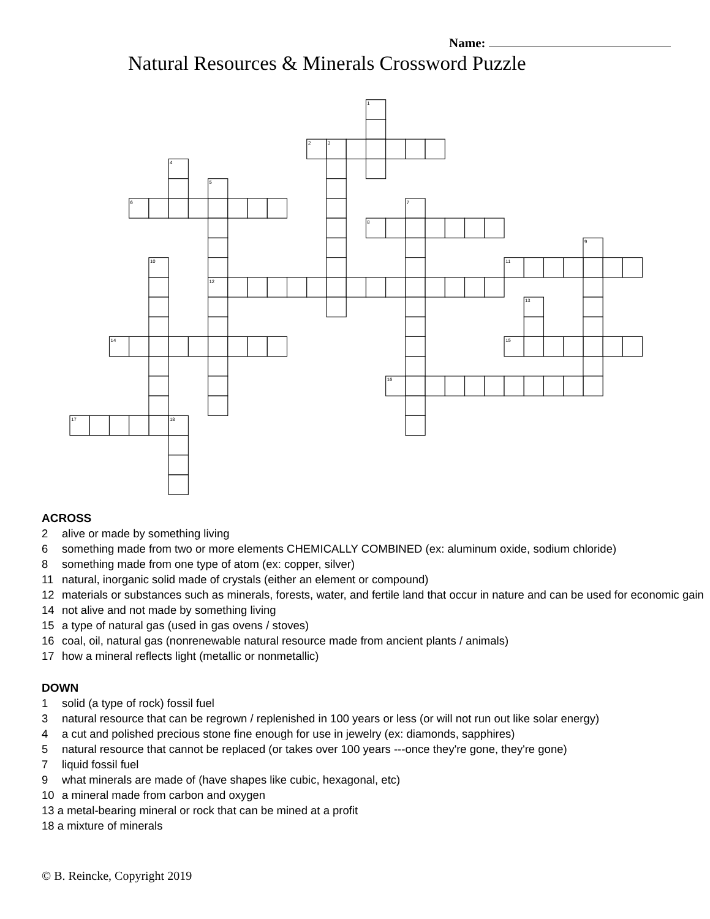Name:
Natural Resources & Minerals Crossword Puzzle
1
2
3
4
5
6
7
8
9
10
11
12
13
14
15
16
17
18
ACROSS
2 alive or made by something living
6 something made from two or more elements CHEMICALLY COMBINED (ex: aluminum oxide, sodium chloride)
8 something made from one type of atom (ex: copper, silver)
11 natural, inorganic solid made of crystals (either an element or compound)
12 materials or substances such as minerals, forests, water, and fertile land that occur in nature and can be used for economic gain
14 not alive and not made by something living
15 a type of natural gas (used in gas ovens / stoves)
16 coal, oil, natural gas (nonrenewable natural resource made from ancient plants / animals)
17 how a mineral reflects light (metallic or nonmetallic)
DOWN
1 solid (a type of rock) fossil fuel
3 natural resource that can be regrown / replenished in 100 years or less (or will not run out like solar energy)
4 a cut and polished precious stone fine enough for use in jewelry (ex: diamonds, sapphires)
5 natural resource that cannot be replaced (or takes over 100 years ---once they're gone, they're gone)
7 liquid fossil fuel
9 what minerals are made of (have shapes like cubic, hexagonal, etc)
10 a mineral made from carbon and oxygen
13 a metal-bearing mineral or rock that can be mined at a profit
18 a mixture of minerals
© B. Reincke, Copyright 2019